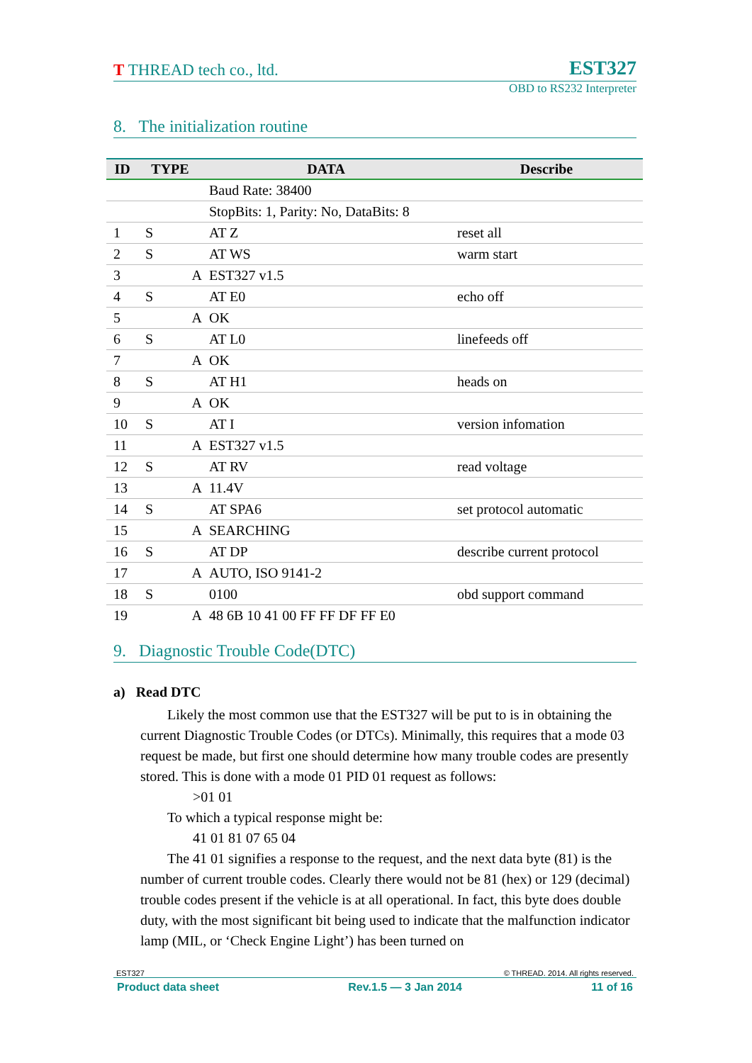T THREAD tech co., ltd. EST327
OBD to RS232 Interpreter
8. The initialization routine
| ID | TYPE | DATA | Describe |
| --- | --- | --- | --- |
| | | Baud Rate: 38400 | |
| | | StopBits: 1, Parity: No, DataBits: 8 | |
| 1 | S | AT Z | reset all |
| 2 | S | AT WS | warm start |
| 3 | A | EST327 v1.5 | |
| 4 | S | AT E0 | echo off |
| 5 | A | OK | |
| 6 | S | AT L0 | linefeeds off |
| 7 | A | OK | |
| 8 | S | AT H1 | heads on |
| 9 | A | OK | |
| 10 | S | AT I | version infomation |
| 11 | A | EST327 v1.5 | |
| 12 | S | AT RV | read voltage |
| 13 | A | 11.4V | |
| 14 | S | AT SPA6 | set protocol automatic |
| 15 | A | SEARCHING | |
| 16 | S | AT DP | describe current protocol |
| 17 | A | AUTO, ISO 9141-2 | |
| 18 | S | 0100 | obd support command |
| 19 | A | 48 6B 10 41 00 FF FF DF FF E0 | |
9. Diagnostic Trouble Code(DTC)
a) Read DTC
Likely the most common use that the EST327 will be put to is in obtaining the current Diagnostic Trouble Codes (or DTCs). Minimally, this requires that a mode 03 request be made, but first one should determine how many trouble codes are presently stored. This is done with a mode 01 PID 01 request as follows:
>01 01
To which a typical response might be:
41 01 81 07 65 04
The 41 01 signifies a response to the request, and the next data byte (81) is the number of current trouble codes. Clearly there would not be 81 (hex) or 129 (decimal) trouble codes present if the vehicle is at all operational. In fact, this byte does double duty, with the most significant bit being used to indicate that the malfunction indicator lamp (MIL, or ‘Check Engine Light’) has been turned on
EST327 © THREAD. 2014. All rights reserved.
Product data sheet Rev.1.5 — 3 Jan 2014 11 of 16